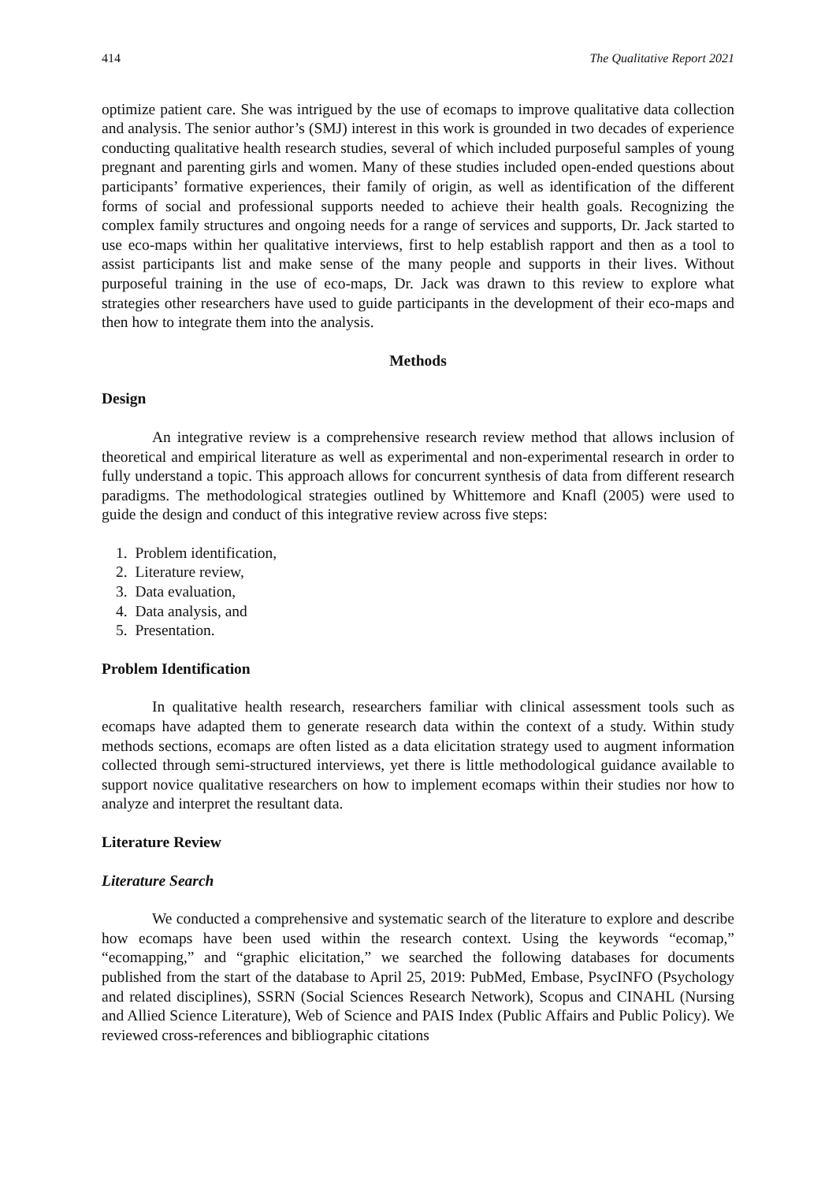414 The Qualitative Report 2021
optimize patient care. She was intrigued by the use of ecomaps to improve qualitative data collection and analysis. The senior author’s (SMJ) interest in this work is grounded in two decades of experience conducting qualitative health research studies, several of which included purposeful samples of young pregnant and parenting girls and women. Many of these studies included open-ended questions about participants’ formative experiences, their family of origin, as well as identification of the different forms of social and professional supports needed to achieve their health goals. Recognizing the complex family structures and ongoing needs for a range of services and supports, Dr. Jack started to use eco-maps within her qualitative interviews, first to help establish rapport and then as a tool to assist participants list and make sense of the many people and supports in their lives. Without purposeful training in the use of eco-maps, Dr. Jack was drawn to this review to explore what strategies other researchers have used to guide participants in the development of their eco-maps and then how to integrate them into the analysis.
Methods
Design
An integrative review is a comprehensive research review method that allows inclusion of theoretical and empirical literature as well as experimental and non-experimental research in order to fully understand a topic. This approach allows for concurrent synthesis of data from different research paradigms. The methodological strategies outlined by Whittemore and Knafl (2005) were used to guide the design and conduct of this integrative review across five steps:
1. Problem identification,
2. Literature review,
3. Data evaluation,
4. Data analysis, and
5. Presentation.
Problem Identification
In qualitative health research, researchers familiar with clinical assessment tools such as ecomaps have adapted them to generate research data within the context of a study. Within study methods sections, ecomaps are often listed as a data elicitation strategy used to augment information collected through semi-structured interviews, yet there is little methodological guidance available to support novice qualitative researchers on how to implement ecomaps within their studies nor how to analyze and interpret the resultant data.
Literature Review
Literature Search
We conducted a comprehensive and systematic search of the literature to explore and describe how ecomaps have been used within the research context. Using the keywords “ecomap,” “ecomapping,” and “graphic elicitation,” we searched the following databases for documents published from the start of the database to April 25, 2019: PubMed, Embase, PsycINFO (Psychology and related disciplines), SSRN (Social Sciences Research Network), Scopus and CINAHL (Nursing and Allied Science Literature), Web of Science and PAIS Index (Public Affairs and Public Policy). We reviewed cross-references and bibliographic citations